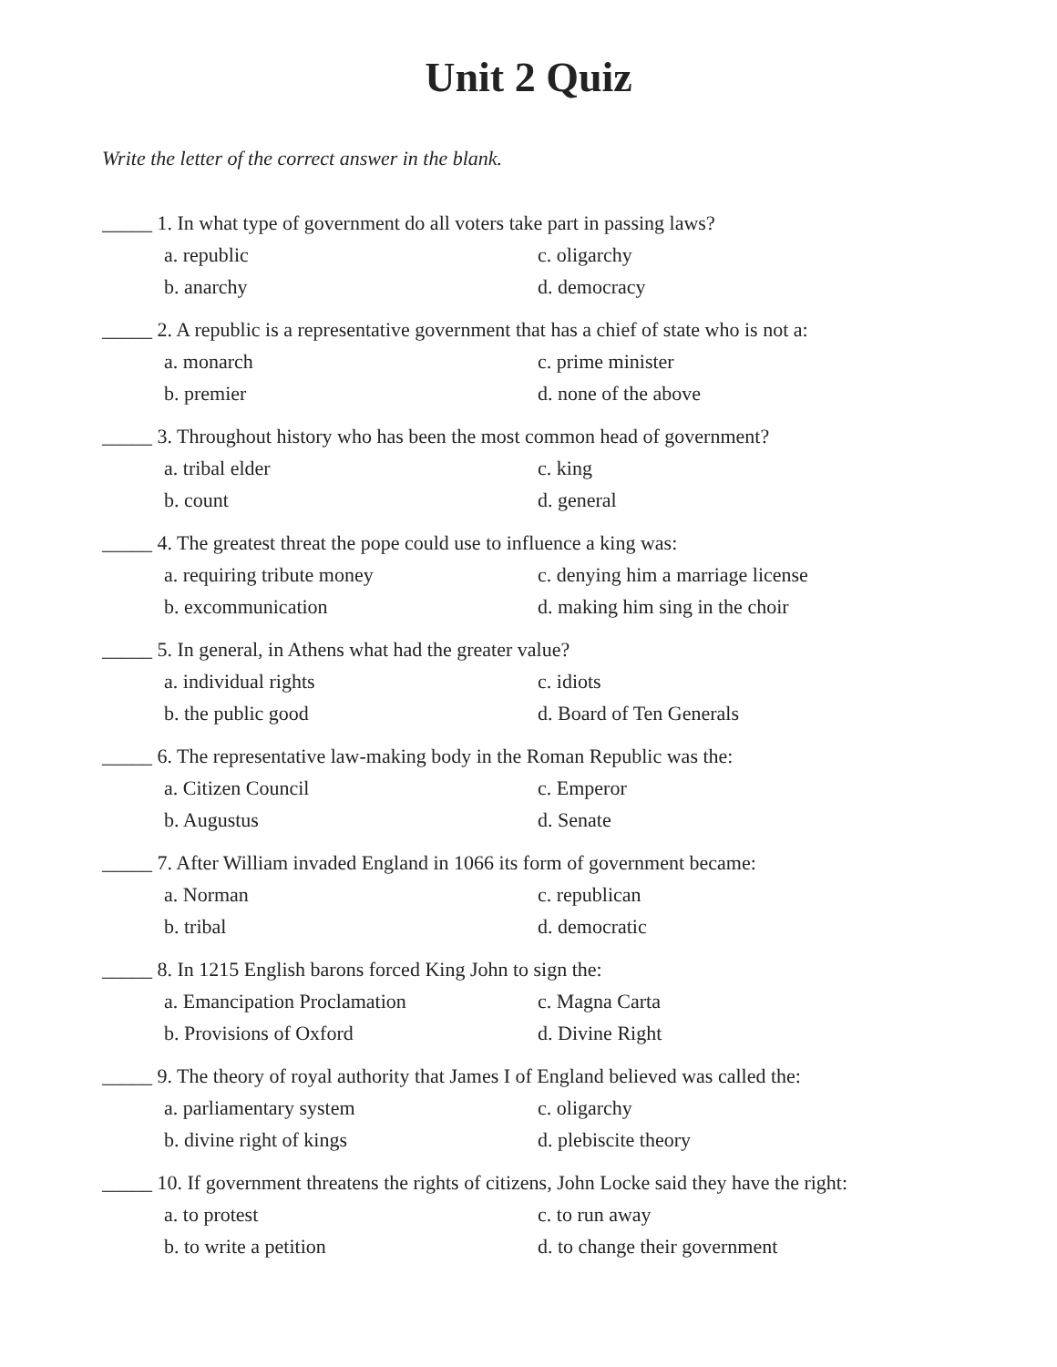Unit 2 Quiz
Write the letter of the correct answer in the blank.
_____ 1. In what type of government do all voters take part in passing laws?
a. republic c. oligarchy
b. anarchy d. democracy
_____ 2. A republic is a representative government that has a chief of state who is not a:
a. monarch c. prime minister
b. premier d. none of the above
_____ 3. Throughout history who has been the most common head of government?
a. tribal elder c. king
b. count d. general
_____ 4. The greatest threat the pope could use to influence a king was:
a. requiring tribute money c. denying him a marriage license
b. excommunication d. making him sing in the choir
_____ 5. In general, in Athens what had the greater value?
a. individual rights c. idiots
b. the public good d. Board of Ten Generals
_____ 6. The representative law-making body in the Roman Republic was the:
a. Citizen Council c. Emperor
b. Augustus d. Senate
_____ 7. After William invaded England in 1066 its form of government became:
a. Norman c. republican
b. tribal d. democratic
_____ 8. In 1215 English barons forced King John to sign the:
a. Emancipation Proclamation c. Magna Carta
b. Provisions of Oxford d. Divine Right
_____ 9. The theory of royal authority that James I of England believed was called the:
a. parliamentary system c. oligarchy
b. divine right of kings d. plebiscite theory
_____ 10. If government threatens the rights of citizens, John Locke said they have the right:
a. to protest c. to run away
b. to write a petition d. to change their government